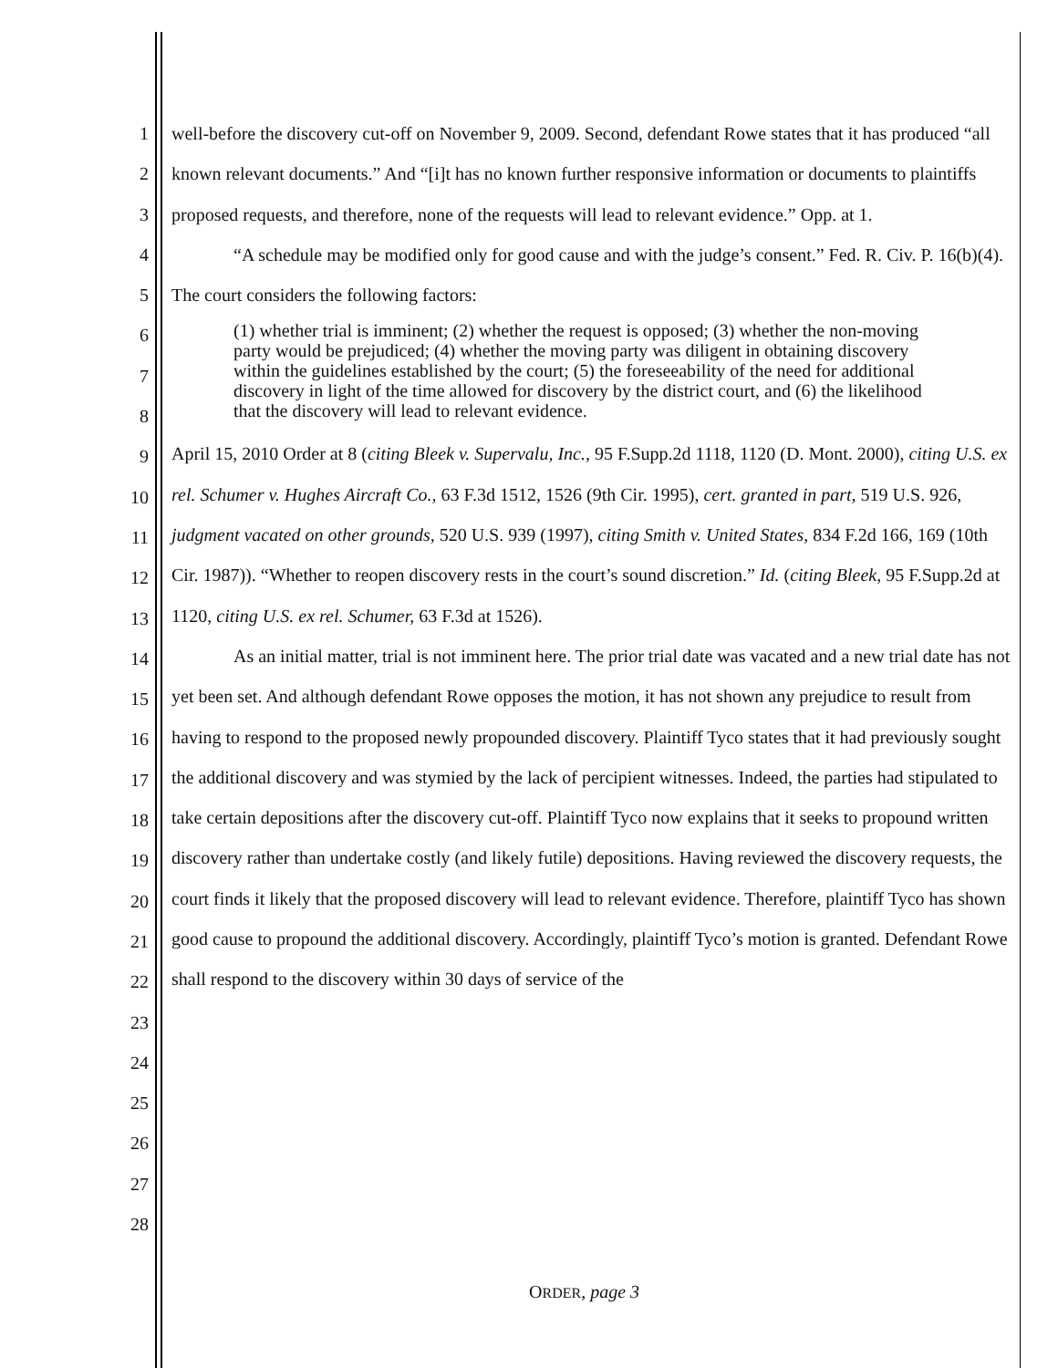1
2
3
4
5
6
7
8
9
10
11
12
13
14
15
16
17
18
19
20
21
22
23
24
25
26
27
28
well-before the discovery cut-off on November 9, 2009. Second, defendant Rowe states that it has produced “all known relevant documents.” And “[i]t has no known further responsive information or documents to plaintiffs proposed requests, and therefore, none of the requests will lead to relevant evidence.” Opp. at 1.
“A schedule may be modified only for good cause and with the judge’s consent.” Fed. R. Civ. P. 16(b)(4). The court considers the following factors:
(1) whether trial is imminent; (2) whether the request is opposed; (3) whether the non-moving party would be prejudiced; (4) whether the moving party was diligent in obtaining discovery within the guidelines established by the court; (5) the foreseeability of the need for additional discovery in light of the time allowed for discovery by the district court, and (6) the likelihood that the discovery will lead to relevant evidence.
April 15, 2010 Order at 8 (citing Bleek v. Supervalu, Inc., 95 F.Supp.2d 1118, 1120 (D. Mont. 2000), citing U.S. ex rel. Schumer v. Hughes Aircraft Co., 63 F.3d 1512, 1526 (9th Cir. 1995), cert. granted in part, 519 U.S. 926, judgment vacated on other grounds, 520 U.S. 939 (1997), citing Smith v. United States, 834 F.2d 166, 169 (10th Cir. 1987)). “Whether to reopen discovery rests in the court’s sound discretion.” Id. (citing Bleek, 95 F.Supp.2d at 1120, citing U.S. ex rel. Schumer, 63 F.3d at 1526).
As an initial matter, trial is not imminent here. The prior trial date was vacated and a new trial date has not yet been set. And although defendant Rowe opposes the motion, it has not shown any prejudice to result from having to respond to the proposed newly propounded discovery. Plaintiff Tyco states that it had previously sought the additional discovery and was stymied by the lack of percipient witnesses. Indeed, the parties had stipulated to take certain depositions after the discovery cut-off. Plaintiff Tyco now explains that it seeks to propound written discovery rather than undertake costly (and likely futile) depositions. Having reviewed the discovery requests, the court finds it likely that the proposed discovery will lead to relevant evidence. Therefore, plaintiff Tyco has shown good cause to propound the additional discovery. Accordingly, plaintiff Tyco’s motion is granted. Defendant Rowe shall respond to the discovery within 30 days of service of the
ORDER, page 3